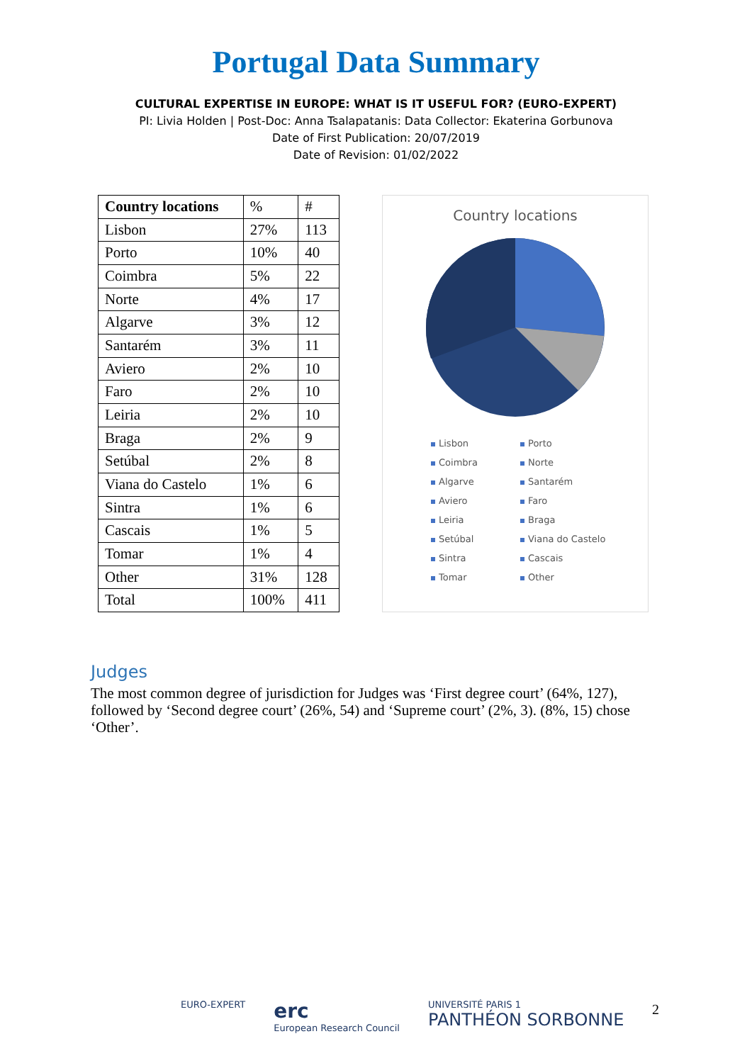Portugal Data Summary
CULTURAL EXPERTISE IN EUROPE: WHAT IS IT USEFUL FOR? (EURO-EXPERT)
PI: Livia Holden | Post-Doc: Anna Tsalapatanis: Data Collector: Ekaterina Gorbunova
Date of First Publication: 20/07/2019
Date of Revision: 01/02/2022
| Country locations | % | # |
| Lisbon | 27% | 113 |
| Porto | 10% | 40 |
| Coimbra | 5% | 22 |
| Norte | 4% | 17 |
| Algarve | 3% | 12 |
| Santarém | 3% | 11 |
| Aviero | 2% | 10 |
| Faro | 2% | 10 |
| Leiria | 2% | 10 |
| Braga | 2% | 9 |
| Setúbal | 2% | 8 |
| Viana do Castelo | 1% | 6 |
| Sintra | 1% | 6 |
| Cascais | 1% | 5 |
| Tomar | 1% | 4 |
| Other | 31% | 128 |
| Total | 100% | 411 |
Country locations
Lisbon Porto Coimbra Norte Algarve Santarém Aviero Faro Leiria Braga Setúbal Viana do Castelo Sintra Cascais Tomar Other
Judges
The most common degree of jurisdiction for Judges was ‘First degree court’ (64%, 127), followed by ‘Second degree court’ (26%, 54) and ‘Supreme court’ (2%, 3). (8%, 15) chose ‘Other’.
EURO-EXPERT
erc
European Research Council
UNIVERSITÉ PARIS 1
PANTHÉON SORBONNE
2